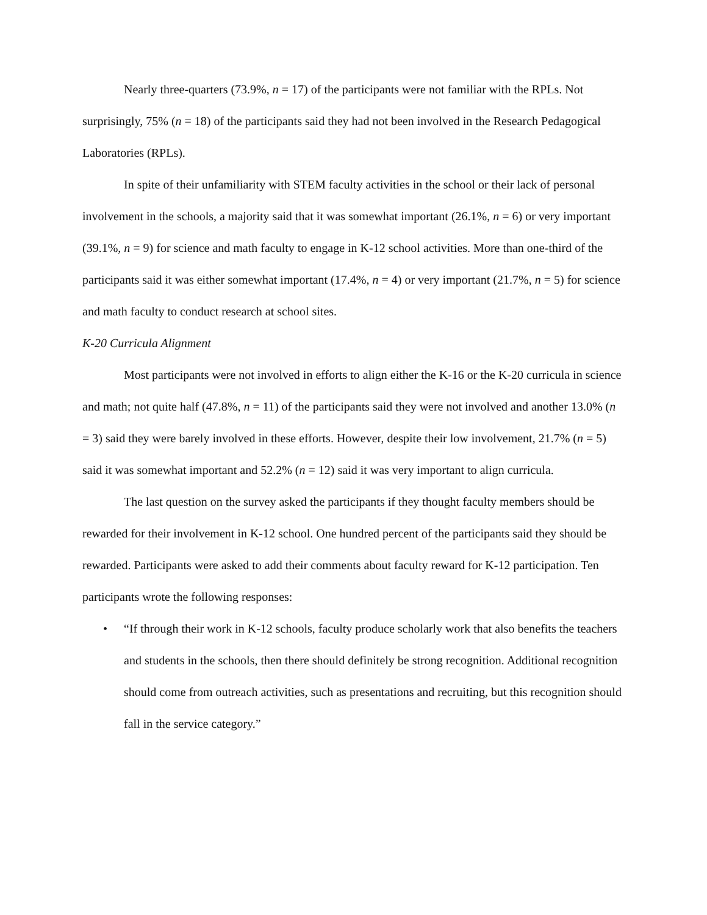Nearly three-quarters (73.9%, n = 17) of the participants were not familiar with the RPLs. Not surprisingly, 75% (n = 18) of the participants said they had not been involved in the Research Pedagogical Laboratories (RPLs).
In spite of their unfamiliarity with STEM faculty activities in the school or their lack of personal involvement in the schools, a majority said that it was somewhat important (26.1%, n = 6) or very important (39.1%, n = 9) for science and math faculty to engage in K-12 school activities. More than one-third of the participants said it was either somewhat important (17.4%, n = 4) or very important (21.7%, n = 5) for science and math faculty to conduct research at school sites.
K-20 Curricula Alignment
Most participants were not involved in efforts to align either the K-16 or the K-20 curricula in science and math; not quite half (47.8%, n = 11) of the participants said they were not involved and another 13.0% (n = 3) said they were barely involved in these efforts. However, despite their low involvement, 21.7% (n = 5) said it was somewhat important and 52.2% (n = 12) said it was very important to align curricula.
The last question on the survey asked the participants if they thought faculty members should be rewarded for their involvement in K-12 school. One hundred percent of the participants said they should be rewarded. Participants were asked to add their comments about faculty reward for K-12 participation. Ten participants wrote the following responses:
• “If through their work in K-12 schools, faculty produce scholarly work that also benefits the teachers and students in the schools, then there should definitely be strong recognition. Additional recognition should come from outreach activities, such as presentations and recruiting, but this recognition should fall in the service category.”